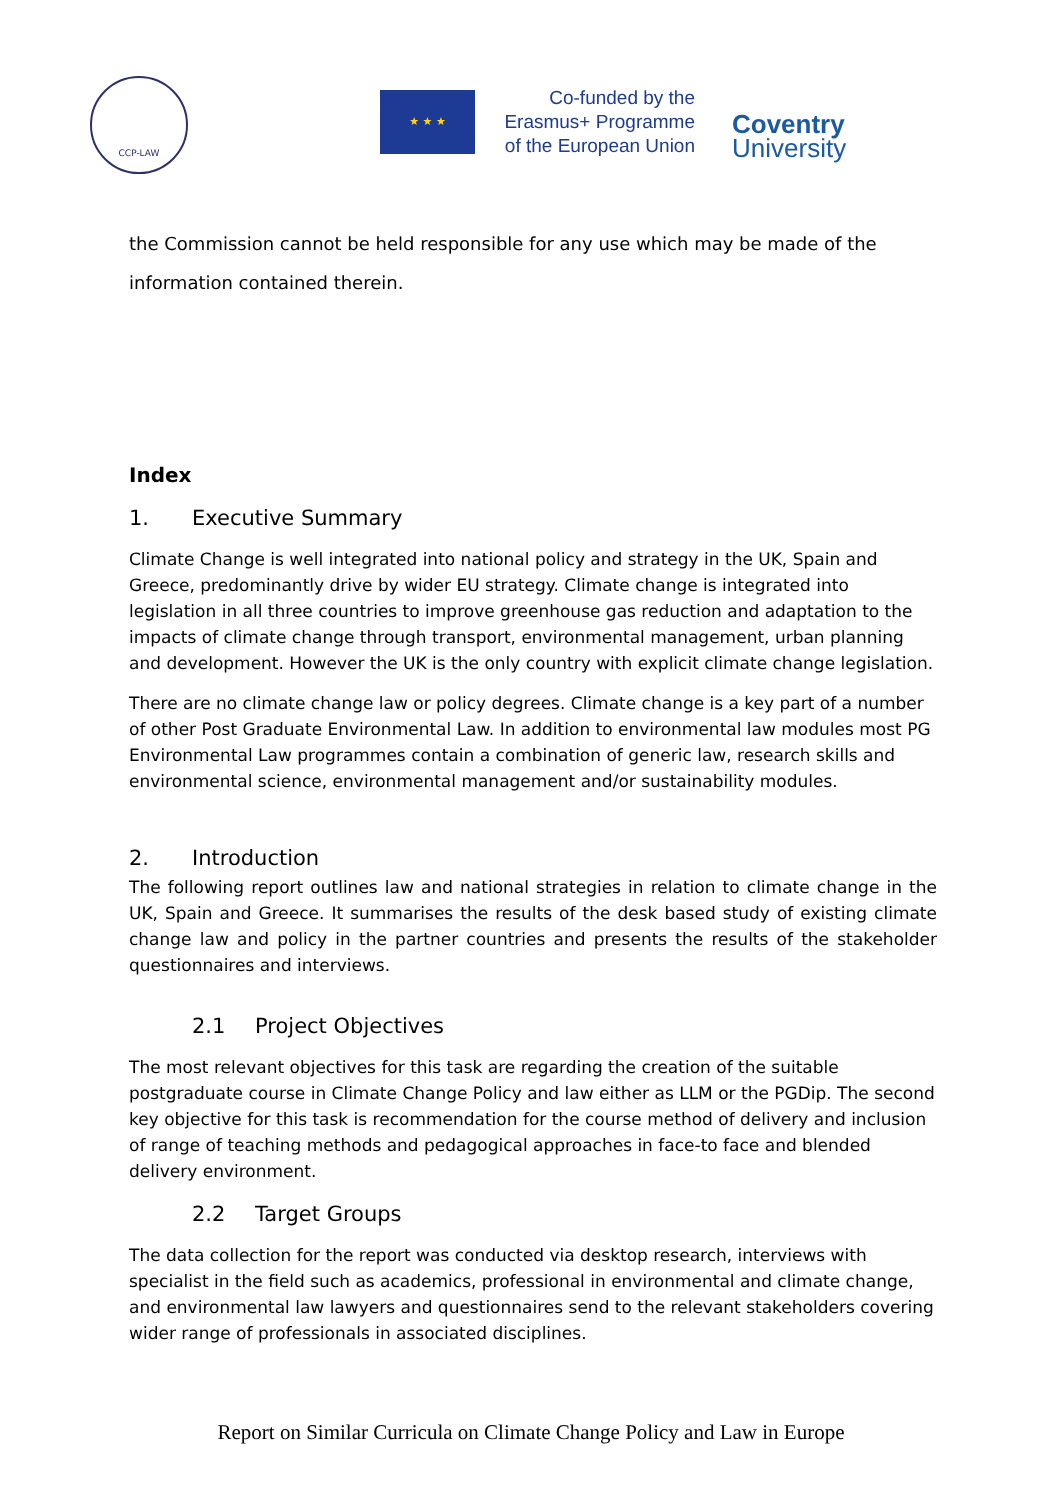CCP-LAW
★ ★ ★
Co-funded by the
Erasmus+ Programme
of the European Union
Coventry
University
the Commission cannot be held responsible for any use which may be made of the information contained therein.
Index
1. Executive Summary
Climate Change is well integrated into national policy and strategy in the UK, Spain and Greece, predominantly drive by wider EU strategy. Climate change is integrated into legislation in all three countries to improve greenhouse gas reduction and adaptation to the impacts of climate change through transport, environmental management, urban planning and development. However the UK is the only country with explicit climate change legislation.
There are no climate change law or policy degrees. Climate change is a key part of a number of other Post Graduate Environmental Law. In addition to environmental law modules most PG Environmental Law programmes contain a combination of generic law, research skills and environmental science, environmental management and/or sustainability modules.
2. Introduction
The following report outlines law and national strategies in relation to climate change in the UK, Spain and Greece. It summarises the results of the desk based study of existing climate change law and policy in the partner countries and presents the results of the stakeholder questionnaires and interviews.
2.1 Project Objectives
The most relevant objectives for this task are regarding the creation of the suitable postgraduate course in Climate Change Policy and law either as LLM or the PGDip. The second key objective for this task is recommendation for the course method of delivery and inclusion of range of teaching methods and pedagogical approaches in face-to face and blended delivery environment.
2.2 Target Groups
The data collection for the report was conducted via desktop research, interviews with specialist in the field such as academics, professional in environmental and climate change, and environmental law lawyers and questionnaires send to the relevant stakeholders covering wider range of professionals in associated disciplines.
Report on Similar Curricula on Climate Change Policy and Law in Europe